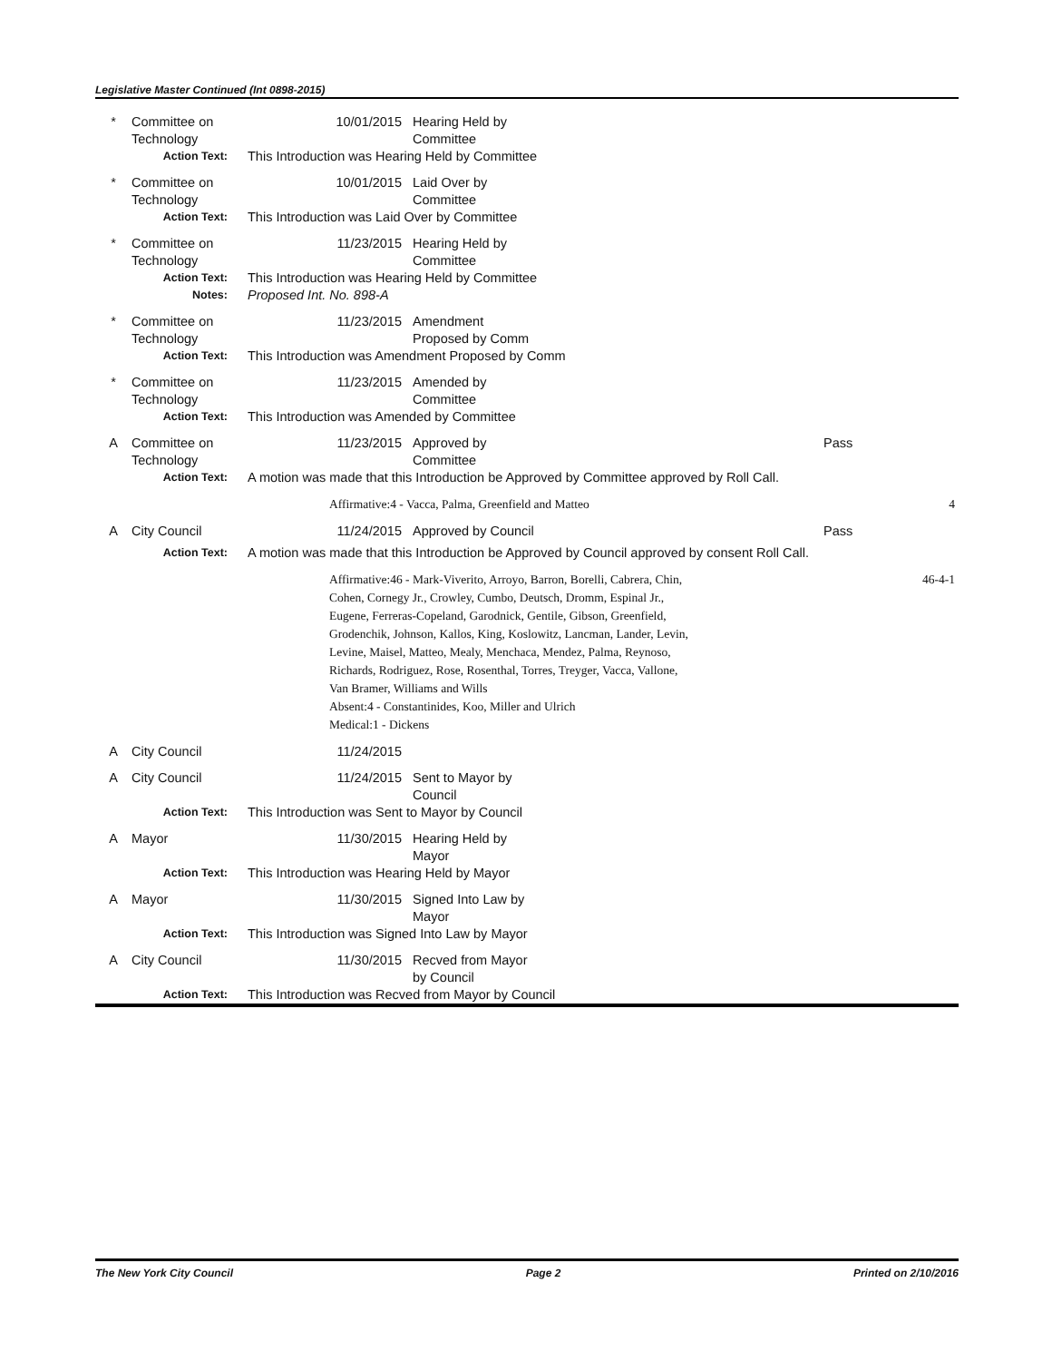Legislative Master Continued (Int 0898-2015)
| * | Committee on Technology | 10/01/2015 | Hearing Held by Committee | | |
| | Action Text: | This Introduction was Hearing Held by Committee | | | |
| * | Committee on Technology | 10/01/2015 | Laid Over by Committee | | |
| | Action Text: | This Introduction was Laid Over by Committee | | | |
| * | Committee on Technology | 11/23/2015 | Hearing Held by Committee | | |
| | Action Text: | This Introduction was Hearing Held by Committee | | | |
| | Notes: | Proposed Int. No. 898-A | | | |
| * | Committee on Technology | 11/23/2015 | Amendment Proposed by Comm | | |
| | Action Text: | This Introduction was Amendment Proposed by Comm | | | |
| * | Committee on Technology | 11/23/2015 | Amended by Committee | | |
| | Action Text: | This Introduction was Amended by Committee | | | |
| A | Committee on Technology | 11/23/2015 | Approved by Committee | Pass | |
| | Action Text: | A motion was made that this Introduction be Approved by Committee approved by Roll Call. | | | |
| | | Affirmative:4 - Vacca, Palma, Greenfield and Matteo | | | 4 |
| A | City Council | 11/24/2015 | Approved by Council | Pass | |
| | Action Text: | A motion was made that this Introduction be Approved by Council approved by consent Roll Call. | | | |
| | | Affirmative:46 - Mark-Viverito, Arroyo, Barron, Borelli, Cabrera, Chin, Cohen, Cornegy Jr., Crowley, Cumbo, Deutsch, Dromm, Espinal Jr., Eugene, Ferreras-Copeland, Garodnick, Gentile, Gibson, Greenfield, Grodenchik, Johnson, Kallos, King, Koslowitz, Lancman, Lander, Levin, Levine, Maisel, Matteo, Mealy, Menchaca, Mendez, Palma, Reynoso, Richards, Rodriguez, Rose, Rosenthal, Torres, Treyger, Vacca, Vallone, Van Bramer, Williams and Wills Absent:4 - Constantinides, Koo, Miller and Ulrich Medical:1 - Dickens | | | 46-4-1 |
| A | City Council | 11/24/2015 | | | |
| A | City Council | 11/24/2015 | Sent to Mayor by Council | | |
| | Action Text: | This Introduction was Sent to Mayor by Council | | | |
| A | Mayor | 11/30/2015 | Hearing Held by Mayor | | |
| | Action Text: | This Introduction was Hearing Held by Mayor | | | |
| A | Mayor | 11/30/2015 | Signed Into Law by Mayor | | |
| | Action Text: | This Introduction was Signed Into Law by Mayor | | | |
| A | City Council | 11/30/2015 | Recved from Mayor by Council | | |
| | Action Text: | This Introduction was Recved from Mayor by Council | | | |
The New York City Council Page 2 Printed on 2/10/2016